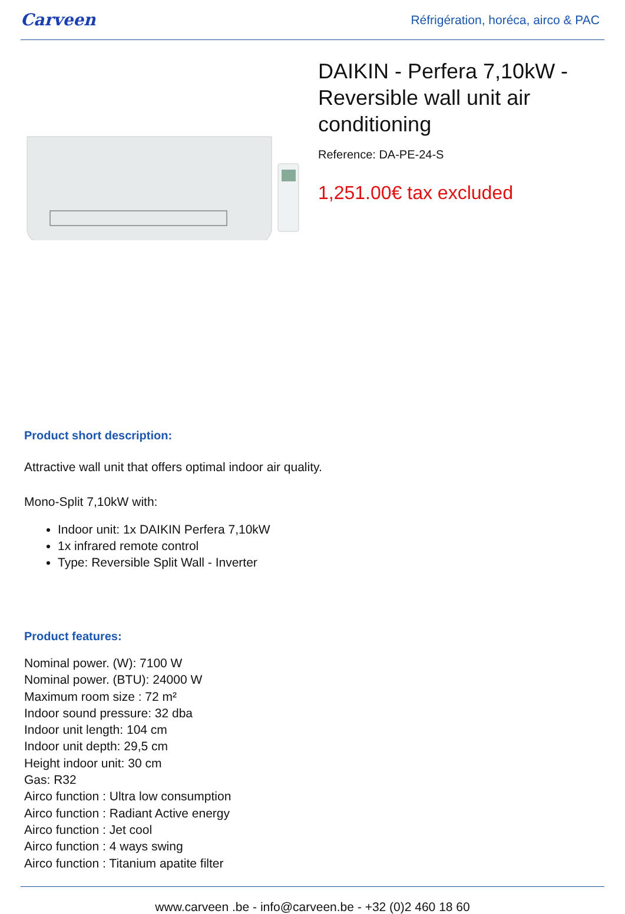Carveen Réfrigération, horéca, airco & PAC
DAIKIN - Perfera 7,10kW - Reversible wall unit air conditioning
Reference: DA-PE-24-S
1,251.00€ tax excluded
Product short description:
Attractive wall unit that offers optimal indoor air quality.
Mono-Split 7,10kW with:
Indoor unit: 1x DAIKIN Perfera 7,10kW
1x infrared remote control
Type: Reversible Split Wall - Inverter
Product features:
Nominal power. (W): 7100 W
Nominal power. (BTU): 24000 W
Maximum room size : 72 m²
Indoor sound pressure: 32 dba
Indoor unit length: 104 cm
Indoor unit depth: 29,5 cm
Height indoor unit: 30 cm
Gas: R32
Airco function : Ultra low consumption
Airco function : Radiant Active energy
Airco function : Jet cool
Airco function : 4 ways swing
Airco function : Titanium apatite filter
www.carveen .be - info@carveen.be - +32 (0)2 460 18 60